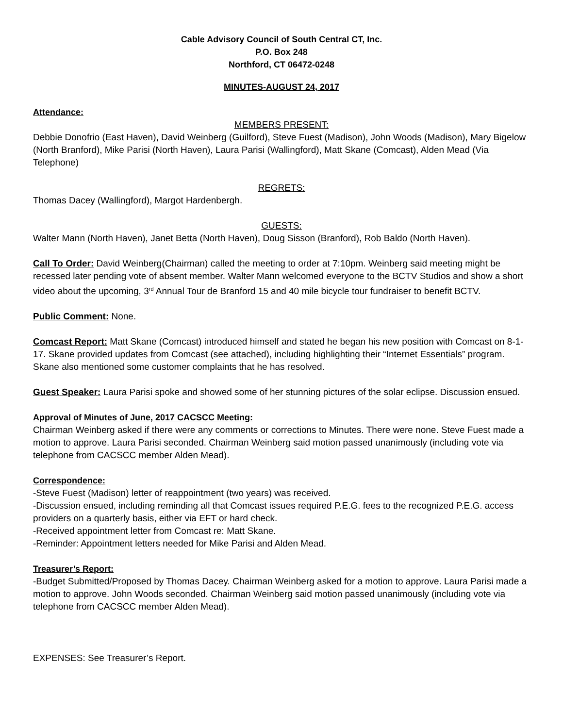Cable Advisory Council of South Central CT, Inc.
P.O. Box 248
Northford, CT 06472-0248
MINUTES-AUGUST 24, 2017
Attendance:
MEMBERS PRESENT:
Debbie Donofrio (East Haven), David Weinberg (Guilford), Steve Fuest (Madison), John Woods (Madison), Mary Bigelow (North Branford), Mike Parisi (North Haven), Laura Parisi (Wallingford), Matt Skane (Comcast), Alden Mead (Via Telephone)
REGRETS:
Thomas Dacey (Wallingford), Margot Hardenbergh.
GUESTS:
Walter Mann (North Haven), Janet Betta (North Haven), Doug Sisson (Branford), Rob Baldo (North Haven).
Call To Order: David Weinberg(Chairman) called the meeting to order at 7:10pm. Weinberg said meeting might be recessed later pending vote of absent member. Walter Mann welcomed everyone to the BCTV Studios and show a short video about the upcoming, 3<sup>rd</sup> Annual Tour de Branford 15 and 40 mile bicycle tour fundraiser to benefit BCTV.
Public Comment: None.
Comcast Report: Matt Skane (Comcast) introduced himself and stated he began his new position with Comcast on 8-1-17. Skane provided updates from Comcast (see attached), including highlighting their “Internet Essentials” program. Skane also mentioned some customer complaints that he has resolved.
Guest Speaker: Laura Parisi spoke and showed some of her stunning pictures of the solar eclipse. Discussion ensued.
Approval of Minutes of June, 2017 CACSCC Meeting:
Chairman Weinberg asked if there were any comments or corrections to Minutes. There were none. Steve Fuest made a motion to approve. Laura Parisi seconded. Chairman Weinberg said motion passed unanimously (including vote via telephone from CACSCC member Alden Mead).
Correspondence:
-Steve Fuest (Madison) letter of reappointment (two years) was received.
-Discussion ensued, including reminding all that Comcast issues required P.E.G. fees to the recognized P.E.G. access providers on a quarterly basis, either via EFT or hard check.
-Received appointment letter from Comcast re: Matt Skane.
-Reminder: Appointment letters needed for Mike Parisi and Alden Mead.
Treasurer’s Report:
-Budget Submitted/Proposed by Thomas Dacey. Chairman Weinberg asked for a motion to approve. Laura Parisi made a motion to approve. John Woods seconded. Chairman Weinberg said motion passed unanimously (including vote via telephone from CACSCC member Alden Mead).
EXPENSES: See Treasurer’s Report.